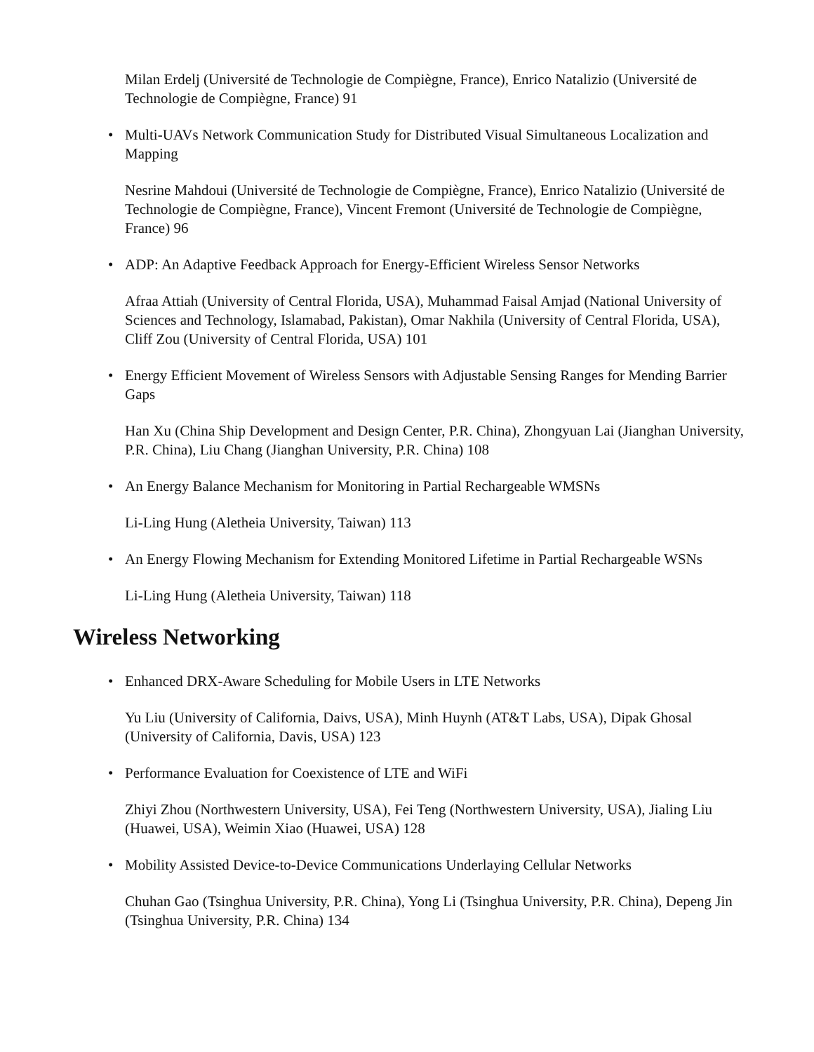Milan Erdelj (Université de Technologie de Compiègne, France), Enrico Natalizio (Université de Technologie de Compiègne, France) 91
• Multi-UAVs Network Communication Study for Distributed Visual Simultaneous Localization and Mapping
Nesrine Mahdoui (Université de Technologie de Compiègne, France), Enrico Natalizio (Université de Technologie de Compiègne, France), Vincent Fremont (Université de Technologie de Compiègne, France) 96
• ADP: An Adaptive Feedback Approach for Energy-Efficient Wireless Sensor Networks
Afraa Attiah (University of Central Florida, USA), Muhammad Faisal Amjad (National University of Sciences and Technology, Islamabad, Pakistan), Omar Nakhila (University of Central Florida, USA), Cliff Zou (University of Central Florida, USA) 101
• Energy Efficient Movement of Wireless Sensors with Adjustable Sensing Ranges for Mending Barrier Gaps
Han Xu (China Ship Development and Design Center, P.R. China), Zhongyuan Lai (Jianghan University, P.R. China), Liu Chang (Jianghan University, P.R. China) 108
• An Energy Balance Mechanism for Monitoring in Partial Rechargeable WMSNs
Li-Ling Hung (Aletheia University, Taiwan) 113
• An Energy Flowing Mechanism for Extending Monitored Lifetime in Partial Rechargeable WSNs
Li-Ling Hung (Aletheia University, Taiwan) 118
Wireless Networking
• Enhanced DRX-Aware Scheduling for Mobile Users in LTE Networks
Yu Liu (University of California, Daivs, USA), Minh Huynh (AT&T Labs, USA), Dipak Ghosal (University of California, Davis, USA) 123
• Performance Evaluation for Coexistence of LTE and WiFi
Zhiyi Zhou (Northwestern University, USA), Fei Teng (Northwestern University, USA), Jialing Liu (Huawei, USA), Weimin Xiao (Huawei, USA) 128
• Mobility Assisted Device-to-Device Communications Underlaying Cellular Networks
Chuhan Gao (Tsinghua University, P.R. China), Yong Li (Tsinghua University, P.R. China), Depeng Jin (Tsinghua University, P.R. China) 134